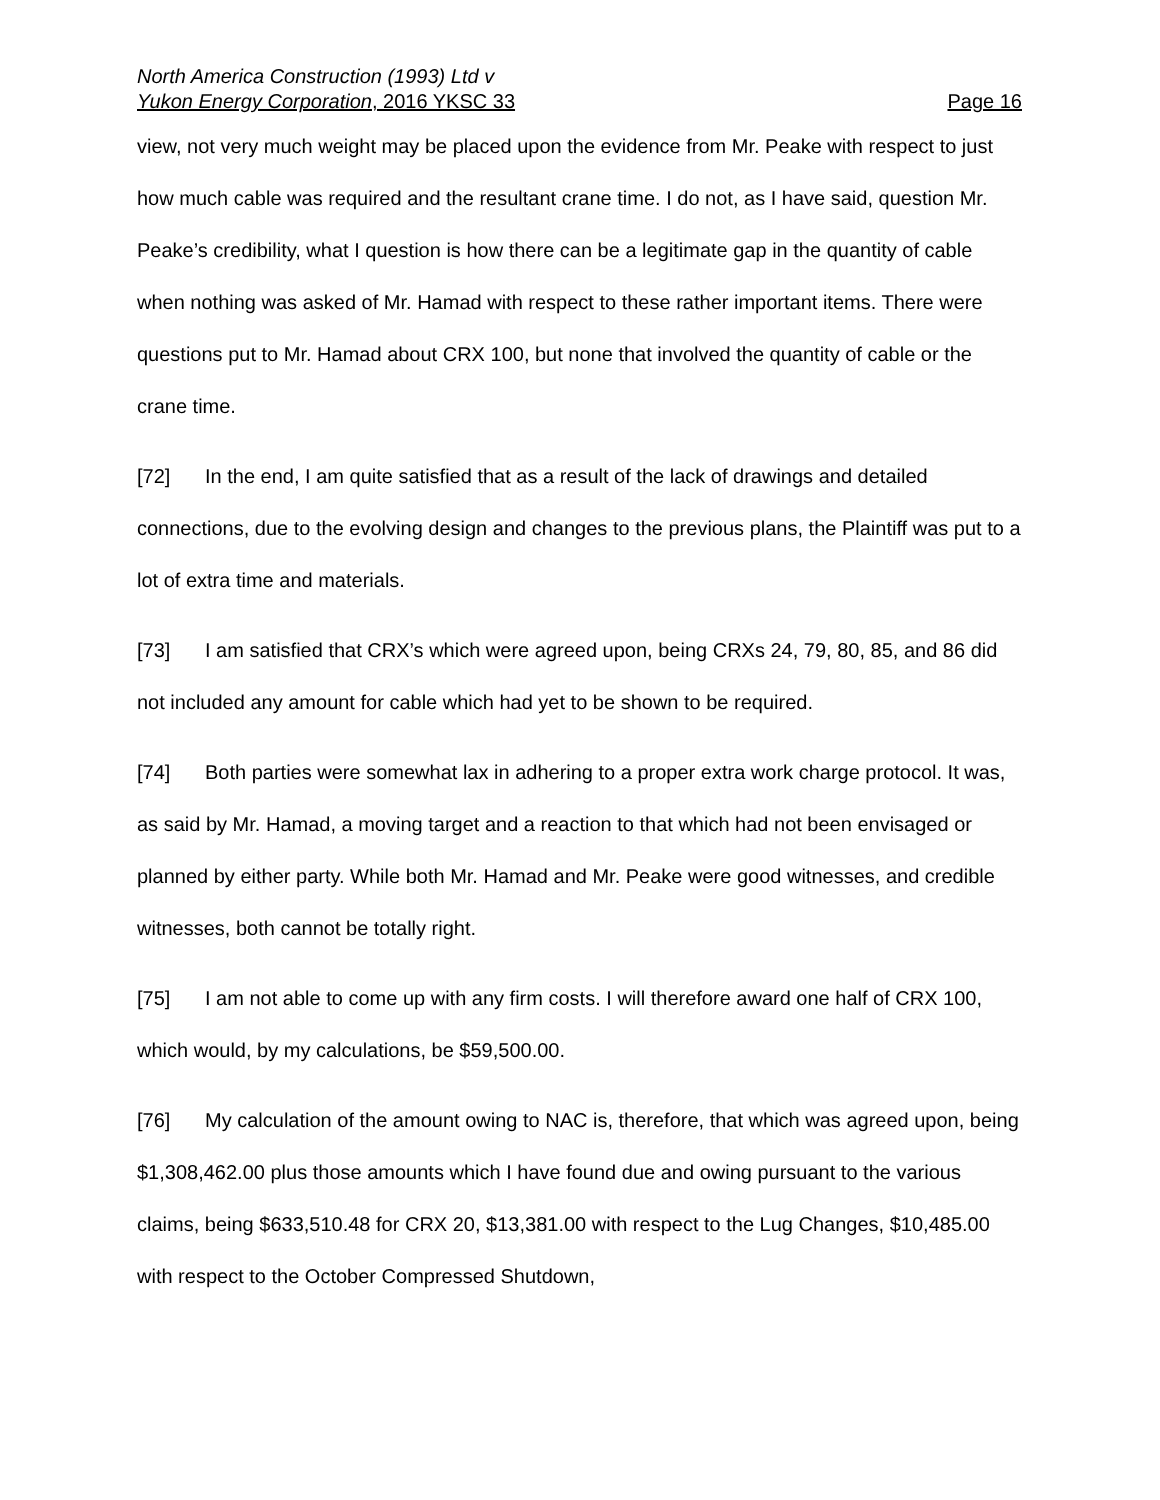North America Construction (1993) Ltd v
Yukon Energy Corporation, 2016 YKSC 33 Page 16
view, not very much weight may be placed upon the evidence from Mr. Peake with respect to just how much cable was required and the resultant crane time. I do not, as I have said, question Mr. Peake’s credibility, what I question is how there can be a legitimate gap in the quantity of cable when nothing was asked of Mr. Hamad with respect to these rather important items. There were questions put to Mr. Hamad about CRX 100, but none that involved the quantity of cable or the crane time.
[72] In the end, I am quite satisfied that as a result of the lack of drawings and detailed connections, due to the evolving design and changes to the previous plans, the Plaintiff was put to a lot of extra time and materials.
[73] I am satisfied that CRX’s which were agreed upon, being CRXs 24, 79, 80, 85, and 86 did not included any amount for cable which had yet to be shown to be required.
[74] Both parties were somewhat lax in adhering to a proper extra work charge protocol. It was, as said by Mr. Hamad, a moving target and a reaction to that which had not been envisaged or planned by either party. While both Mr. Hamad and Mr. Peake were good witnesses, and credible witnesses, both cannot be totally right.
[75] I am not able to come up with any firm costs. I will therefore award one half of CRX 100, which would, by my calculations, be $59,500.00.
[76] My calculation of the amount owing to NAC is, therefore, that which was agreed upon, being $1,308,462.00 plus those amounts which I have found due and owing pursuant to the various claims, being $633,510.48 for CRX 20, $13,381.00 with respect to the Lug Changes, $10,485.00 with respect to the October Compressed Shutdown,